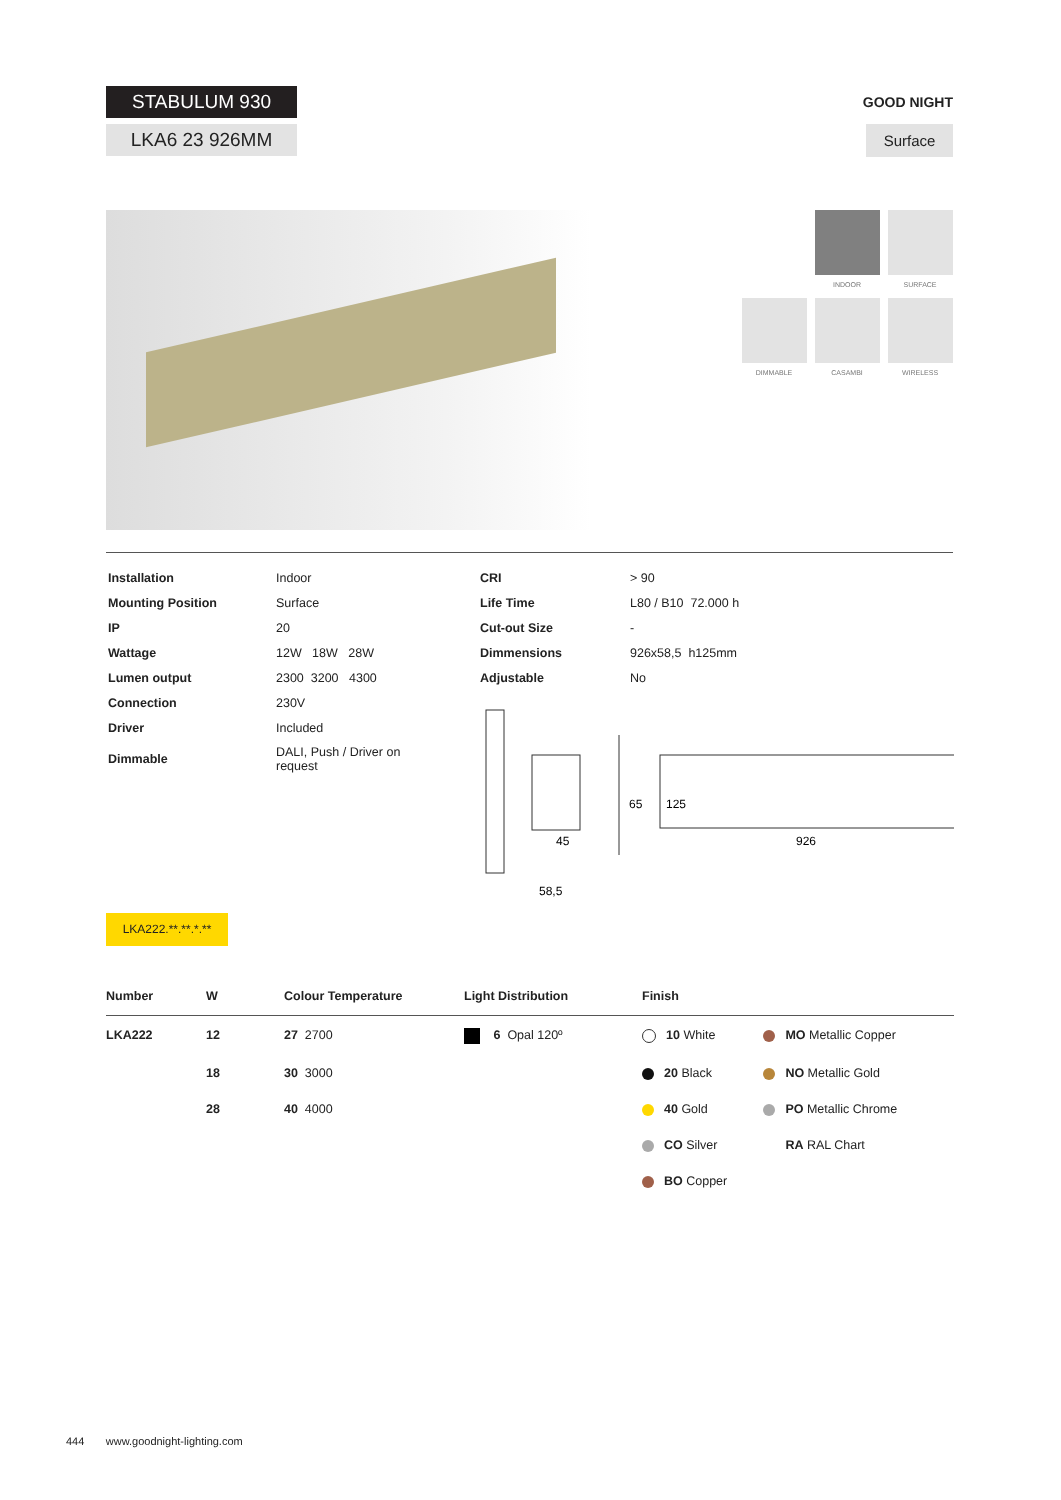STABULUM 930
LKA6 23 926MM
GOOD NIGHT
Surface
INDOOR SURFACE
DIMMABLE CASAMBI WIRELESS
| Installation | Indoor |
| Mounting Position | Surface |
| IP | 20 |
| Wattage | 12W 18W 28W |
| Lumen output | 2300 3200 4300 |
| Connection | 230V |
| Driver | Included |
| Dimmable | DALI, Push / Driver on request |
| CRI | > 90 |
| Life Time | L80 / B10 72.000 h |
| Cut-out Size | - |
| Dimmensions | 926x58,5 h125mm |
| Adjustable | No |
65
125
45
58,5
926
LKA222.**.**.*.**
| Number | W | Colour Temperature | Light Distribution | Finish | |
| --- | --- | --- | --- | --- | --- |
| LKA222 | 12 | 27 2700 | 6 Opal 120º | 10 White | MO Metallic Copper |
| | 18 | 30 3000 | | 20 Black | NO Metallic Gold |
| | 28 | 40 4000 | | 40 Gold | PO Metallic Chrome |
| | | | | CO Silver | RA RAL Chart |
| | | | | BO Copper | |
444 www.goodnight-lighting.com